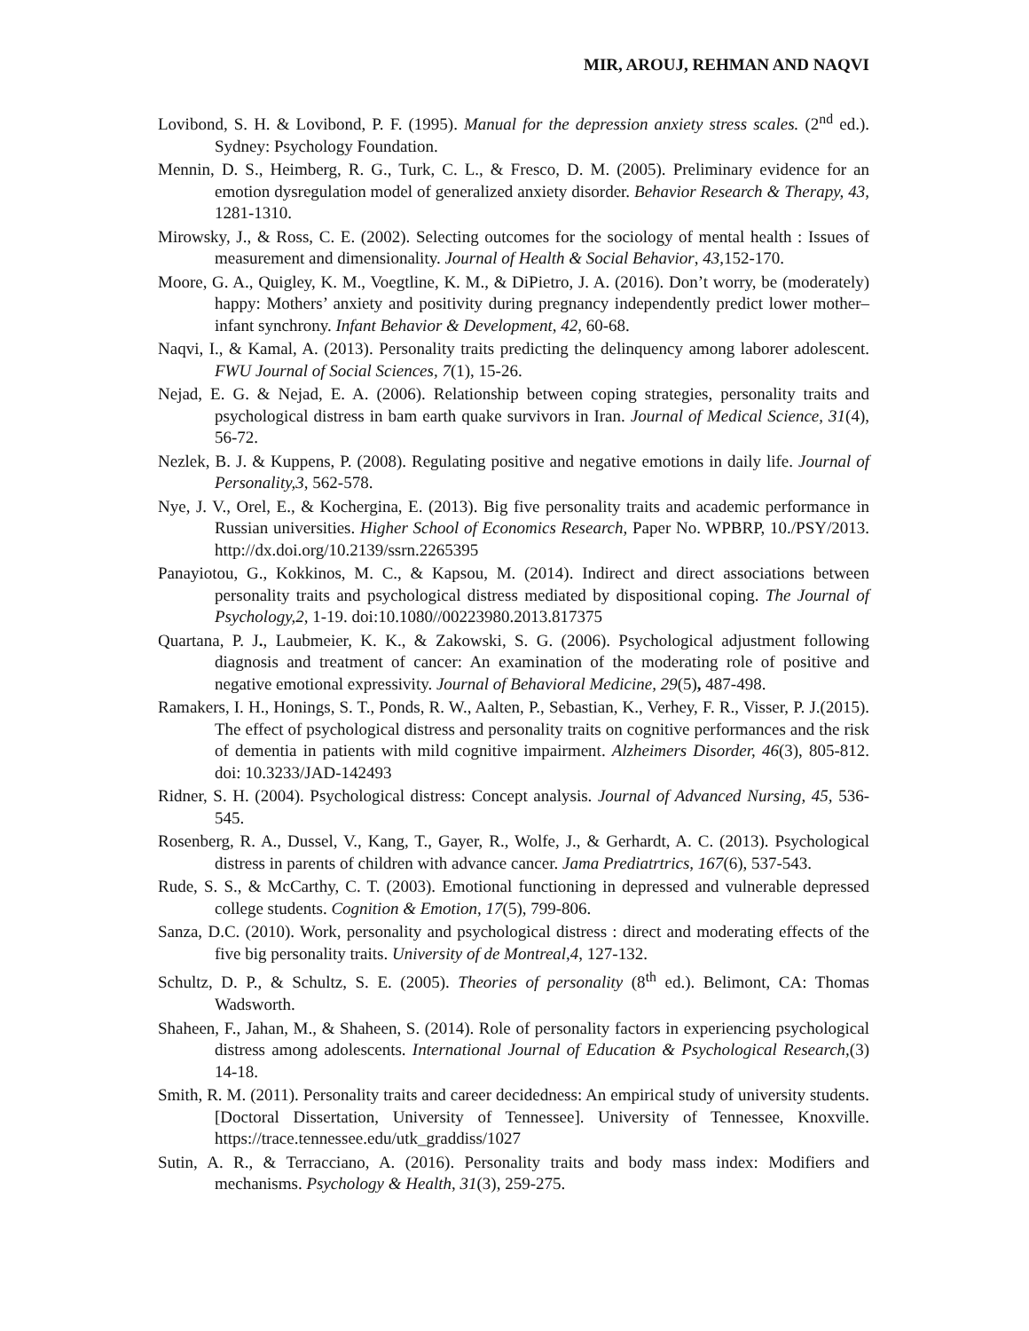MIR, AROUJ, REHMAN AND NAQVI
Lovibond, S. H. & Lovibond, P. F. (1995). Manual for the depression anxiety stress scales. (2<sup>nd</sup> ed.). Sydney: Psychology Foundation.
Mennin, D. S., Heimberg, R. G., Turk, C. L., & Fresco, D. M. (2005). Preliminary evidence for an emotion dysregulation model of generalized anxiety disorder. Behavior Research & Therapy, 43, 1281-1310.
Mirowsky, J., & Ross, C. E. (2002). Selecting outcomes for the sociology of mental health : Issues of measurement and dimensionality. Journal of Health & Social Behavior, 43, 152-170.
Moore, G. A., Quigley, K. M., Voegtline, K. M., & DiPietro, J. A. (2016). Don’t worry, be (moderately) happy: Mothers’ anxiety and positivity during pregnancy independently predict lower mother–infant synchrony. Infant Behavior & Development, 42, 60-68.
Naqvi, I., & Kamal, A. (2013). Personality traits predicting the delinquency among laborer adolescent. FWU Journal of Social Sciences, 7(1), 15-26.
Nejad, E. G. & Nejad, E. A. (2006). Relationship between coping strategies, personality traits and psychological distress in bam earth quake survivors in Iran. Journal of Medical Science, 31(4), 56-72.
Nezlek, B. J. & Kuppens, P. (2008). Regulating positive and negative emotions in daily life. Journal of Personality,3, 562-578.
Nye, J. V., Orel, E., & Kochergina, E. (2013). Big five personality traits and academic performance in Russian universities. Higher School of Economics Research, Paper No. WPBRP, 10./PSY/2013. http://dx.doi.org/10.2139/ssrn.2265395
Panayiotou, G., Kokkinos, M. C., & Kapsou, M. (2014). Indirect and direct associations between personality traits and psychological distress mediated by dispositional coping. The Journal of Psychology,2, 1-19. doi:10.1080//00223980.2013.817375
Quartana, P. J., Laubmeier, K. K., & Zakowski, S. G. (2006). Psychological adjustment following diagnosis and treatment of cancer: An examination of the moderating role of positive and negative emotional expressivity. Journal of Behavioral Medicine, 29(5), 487-498.
Ramakers, I. H., Honings, S. T., Ponds, R. W., Aalten, P., Sebastian, K., Verhey, F. R., Visser, P. J.(2015). The effect of psychological distress and personality traits on cognitive performances and the risk of dementia in patients with mild cognitive impairment. Alzheimers Disorder, 46(3), 805-812. doi: 10.3233/JAD-142493
Ridner, S. H. (2004). Psychological distress: Concept analysis. Journal of Advanced Nursing, 45, 536-545.
Rosenberg, R. A., Dussel, V., Kang, T., Gayer, R., Wolfe, J., & Gerhardt, A. C. (2013). Psychological distress in parents of children with advance cancer. Jama Prediatrtrics, 167(6), 537-543.
Rude, S. S., & McCarthy, C. T. (2003). Emotional functioning in depressed and vulnerable depressed college students. Cognition & Emotion, 17(5), 799-806.
Sanza, D.C. (2010). Work, personality and psychological distress : direct and moderating effects of the five big personality traits. University of de Montreal,4, 127-132.
Schultz, D. P., & Schultz, S. E. (2005). Theories of personality (8<sup>th</sup> ed.). Belimont, CA: Thomas Wadsworth.
Shaheen, F., Jahan, M., & Shaheen, S. (2014). Role of personality factors in experiencing psychological distress among adolescents. International Journal of Education & Psychological Research,(3) 14-18.
Smith, R. M. (2011). Personality traits and career decidedness: An empirical study of university students. [Doctoral Dissertation, University of Tennessee]. University of Tennessee, Knoxville. https://trace.tennessee.edu/utk_graddiss/1027
Sutin, A. R., & Terracciano, A. (2016). Personality traits and body mass index: Modifiers and mechanisms. Psychology & Health, 31(3), 259-275.